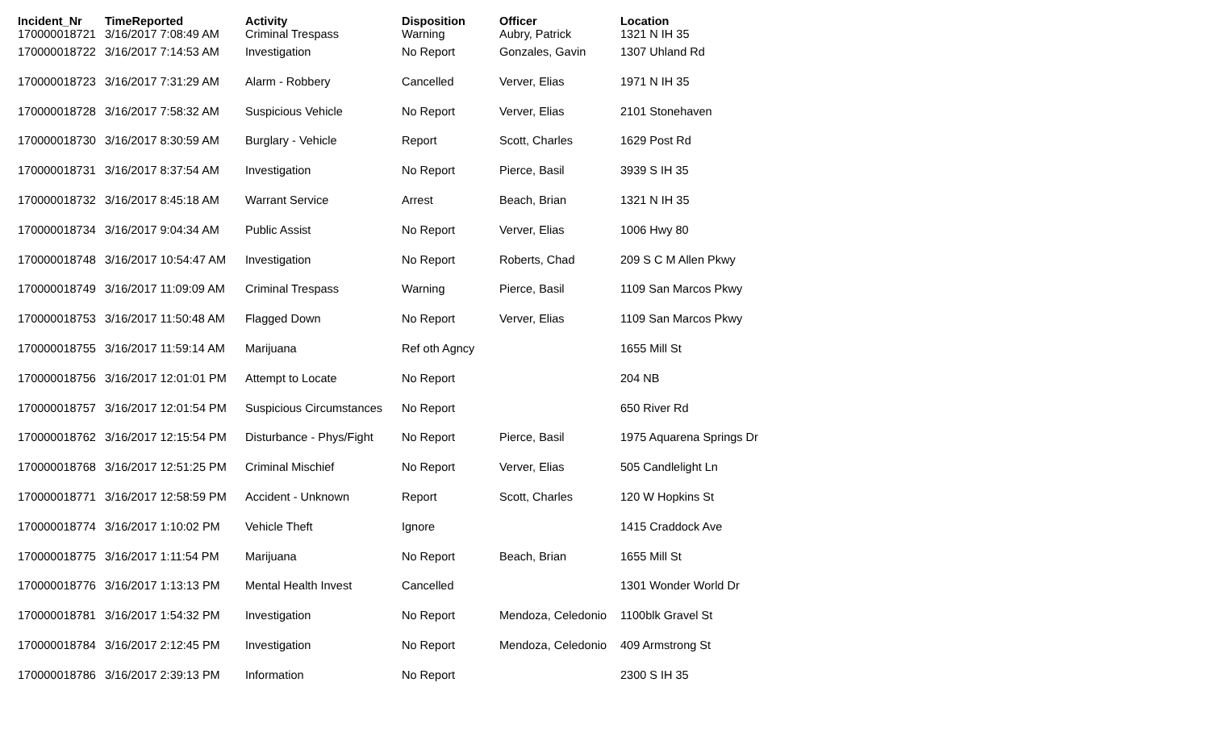| Incident_Nr | TimeReported | Activity | Disposition | Officer | Location |
| --- | --- | --- | --- | --- | --- |
| 170000018721 | 3/16/2017 7:08:49 AM | Criminal Trespass | Warning | Aubry, Patrick | 1321 N IH 35 |
| 170000018722 | 3/16/2017 7:14:53 AM | Investigation | No Report | Gonzales, Gavin | 1307 Uhland Rd |
| 170000018723 | 3/16/2017 7:31:29 AM | Alarm - Robbery | Cancelled | Verver, Elias | 1971 N IH 35 |
| 170000018728 | 3/16/2017 7:58:32 AM | Suspicious Vehicle | No Report | Verver, Elias | 2101 Stonehaven |
| 170000018730 | 3/16/2017 8:30:59 AM | Burglary - Vehicle | Report | Scott, Charles | 1629 Post Rd |
| 170000018731 | 3/16/2017 8:37:54 AM | Investigation | No Report | Pierce, Basil | 3939 S IH 35 |
| 170000018732 | 3/16/2017 8:45:18 AM | Warrant Service | Arrest | Beach, Brian | 1321 N IH 35 |
| 170000018734 | 3/16/2017 9:04:34 AM | Public Assist | No Report | Verver, Elias | 1006 Hwy 80 |
| 170000018748 | 3/16/2017 10:54:47 AM | Investigation | No Report | Roberts, Chad | 209 S C M Allen Pkwy |
| 170000018749 | 3/16/2017 11:09:09 AM | Criminal Trespass | Warning | Pierce, Basil | 1109 San Marcos Pkwy |
| 170000018753 | 3/16/2017 11:50:48 AM | Flagged Down | No Report | Verver, Elias | 1109 San Marcos Pkwy |
| 170000018755 | 3/16/2017 11:59:14 AM | Marijuana | Ref oth Agncy | | 1655 Mill St |
| 170000018756 | 3/16/2017 12:01:01 PM | Attempt to Locate | No Report | | 204 NB |
| 170000018757 | 3/16/2017 12:01:54 PM | Suspicious Circumstances | No Report | | 650 River Rd |
| 170000018762 | 3/16/2017 12:15:54 PM | Disturbance - Phys/Fight | No Report | Pierce, Basil | 1975 Aquarena Springs Dr |
| 170000018768 | 3/16/2017 12:51:25 PM | Criminal Mischief | No Report | Verver, Elias | 505 Candlelight Ln |
| 170000018771 | 3/16/2017 12:58:59 PM | Accident - Unknown | Report | Scott, Charles | 120 W Hopkins St |
| 170000018774 | 3/16/2017 1:10:02 PM | Vehicle Theft | Ignore | | 1415 Craddock Ave |
| 170000018775 | 3/16/2017 1:11:54 PM | Marijuana | No Report | Beach, Brian | 1655 Mill St |
| 170000018776 | 3/16/2017 1:13:13 PM | Mental Health Invest | Cancelled | | 1301 Wonder World Dr |
| 170000018781 | 3/16/2017 1:54:32 PM | Investigation | No Report | Mendoza, Celedonio | 1100blk Gravel St |
| 170000018784 | 3/16/2017 2:12:45 PM | Investigation | No Report | Mendoza, Celedonio | 409 Armstrong St |
| 170000018786 | 3/16/2017 2:39:13 PM | Information | No Report | | 2300 S IH 35 |